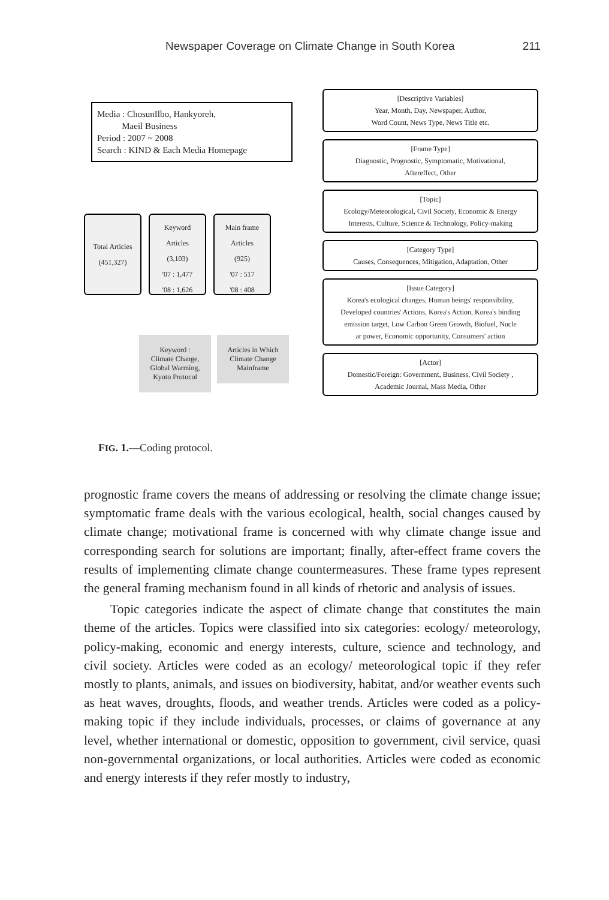Newspaper Coverage on Climate Change in South Korea 211
Media : ChosunIlbo, Hankyoreh,
Maeil Business
Period : 2007 ~ 2008
Search : KIND & Each Media Homepage
Total Articles
(451,327)
Keyword
Articles
(3,103)
'07 : 1,477
'08 : 1,626
Main frame
Articles
(925)
'07 : 517
'08 : 408
Keyword :
Climate Change,
Global Warming,
Kyoto Protocol
Articles in Which
Climate Change
Mainframe
[Descriptive Variables]
Year, Month, Day, Newspaper, Author,
Word Count, News Type, News Title etc.
[Frame Type]
Diagnostic, Prognostic, Symptomatic, Motivational,
Aftereffect, Other
[Topic]
Ecology/Meteorological, Civil Society, Economic & Energy
Interests, Culture, Science & Technology, Policy-making
[Category Type]
Causes, Consequences, Mitigation, Adaptation, Other
[Issue Category]
Korea's ecological changes, Human beings' responsibility,
Developed countries' Actions, Korea's Action, Korea's binding
emission target, Low Carbon Green Growth, Biofuel, Nucle
ar power, Economic opportunity, Consumers' action
[Actor]
Domestic/Foreign: Government, Business, Civil Society ,
Academic Journal, Mass Media, Other
FIG. 1.—Coding protocol.
prognostic frame covers the means of addressing or resolving the climate change issue; symptomatic frame deals with the various ecological, health, social changes caused by climate change; motivational frame is concerned with why climate change issue and corresponding search for solutions are important; finally, after-effect frame covers the results of implementing climate change countermeasures. These frame types represent the general framing mechanism found in all kinds of rhetoric and analysis of issues.
Topic categories indicate the aspect of climate change that constitutes the main theme of the articles. Topics were classified into six categories: ecology/ meteorology, policy-making, economic and energy interests, culture, science and technology, and civil society. Articles were coded as an ecology/ meteorological topic if they refer mostly to plants, animals, and issues on biodiversity, habitat, and/or weather events such as heat waves, droughts, floods, and weather trends. Articles were coded as a policy-making topic if they include individuals, processes, or claims of governance at any level, whether international or domestic, opposition to government, civil service, quasi non-governmental organizations, or local authorities. Articles were coded as economic and energy interests if they refer mostly to industry,